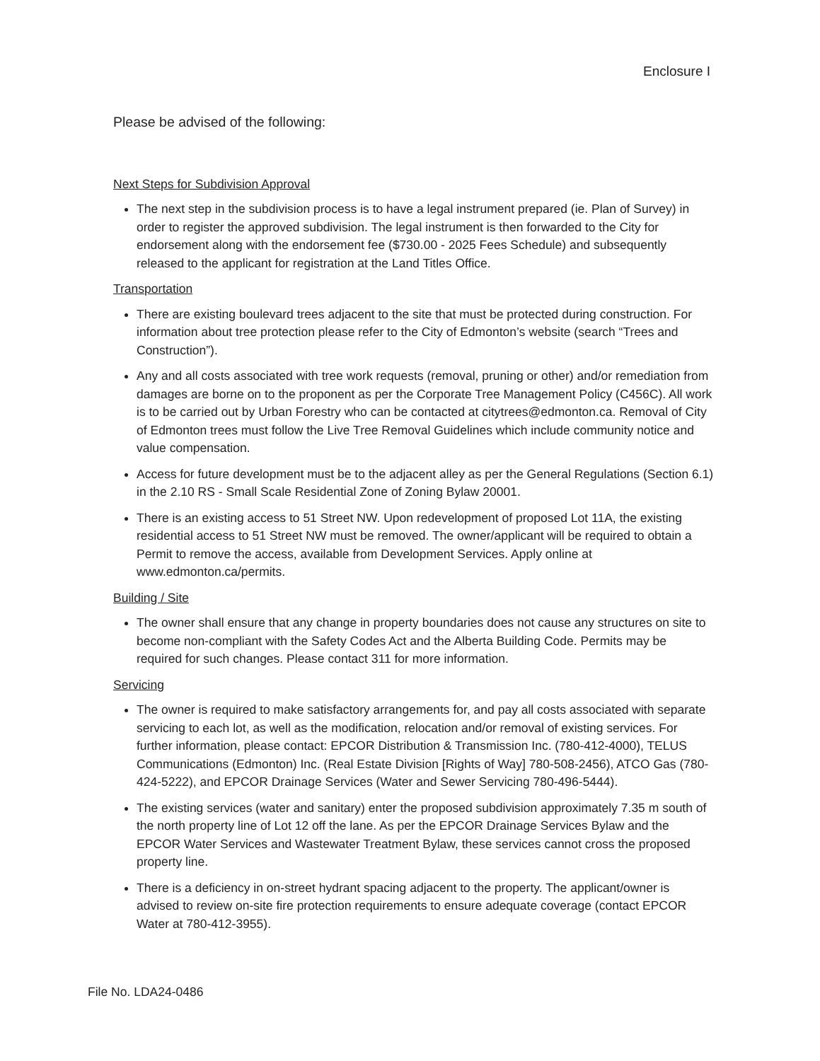Enclosure I
Please be advised of the following:
Next Steps for Subdivision Approval
The next step in the subdivision process is to have a legal instrument prepared (ie. Plan of Survey) in order to register the approved subdivision. The legal instrument is then forwarded to the City for endorsement along with the endorsement fee ($730.00 - 2025 Fees Schedule) and subsequently released to the applicant for registration at the Land Titles Office.
Transportation
There are existing boulevard trees adjacent to the site that must be protected during construction. For information about tree protection please refer to the City of Edmonton’s website (search “Trees and Construction”).
Any and all costs associated with tree work requests (removal, pruning or other) and/or remediation from damages are borne on to the proponent as per the Corporate Tree Management Policy (C456C). All work is to be carried out by Urban Forestry who can be contacted at citytrees@edmonton.ca. Removal of City of Edmonton trees must follow the Live Tree Removal Guidelines which include community notice and value compensation.
Access for future development must be to the adjacent alley as per the General Regulations (Section 6.1) in the 2.10 RS - Small Scale Residential Zone of Zoning Bylaw 20001.
There is an existing access to 51 Street NW. Upon redevelopment of proposed Lot 11A, the existing residential access to 51 Street NW must be removed. The owner/applicant will be required to obtain a Permit to remove the access, available from Development Services. Apply online at www.edmonton.ca/permits.
Building / Site
The owner shall ensure that any change in property boundaries does not cause any structures on site to become non-compliant with the Safety Codes Act and the Alberta Building Code. Permits may be required for such changes. Please contact 311 for more information.
Servicing
The owner is required to make satisfactory arrangements for, and pay all costs associated with separate servicing to each lot, as well as the modification, relocation and/or removal of existing services. For further information, please contact: EPCOR Distribution & Transmission Inc. (780-412-4000), TELUS Communications (Edmonton) Inc. (Real Estate Division [Rights of Way] 780-508-2456), ATCO Gas (780-424-5222), and EPCOR Drainage Services (Water and Sewer Servicing 780-496-5444).
The existing services (water and sanitary) enter the proposed subdivision approximately 7.35 m south of the north property line of Lot 12 off the lane. As per the EPCOR Drainage Services Bylaw and the EPCOR Water Services and Wastewater Treatment Bylaw, these services cannot cross the proposed property line.
There is a deficiency in on-street hydrant spacing adjacent to the property. The applicant/owner is advised to review on-site fire protection requirements to ensure adequate coverage (contact EPCOR Water at 780-412-3955).
File No. LDA24-0486